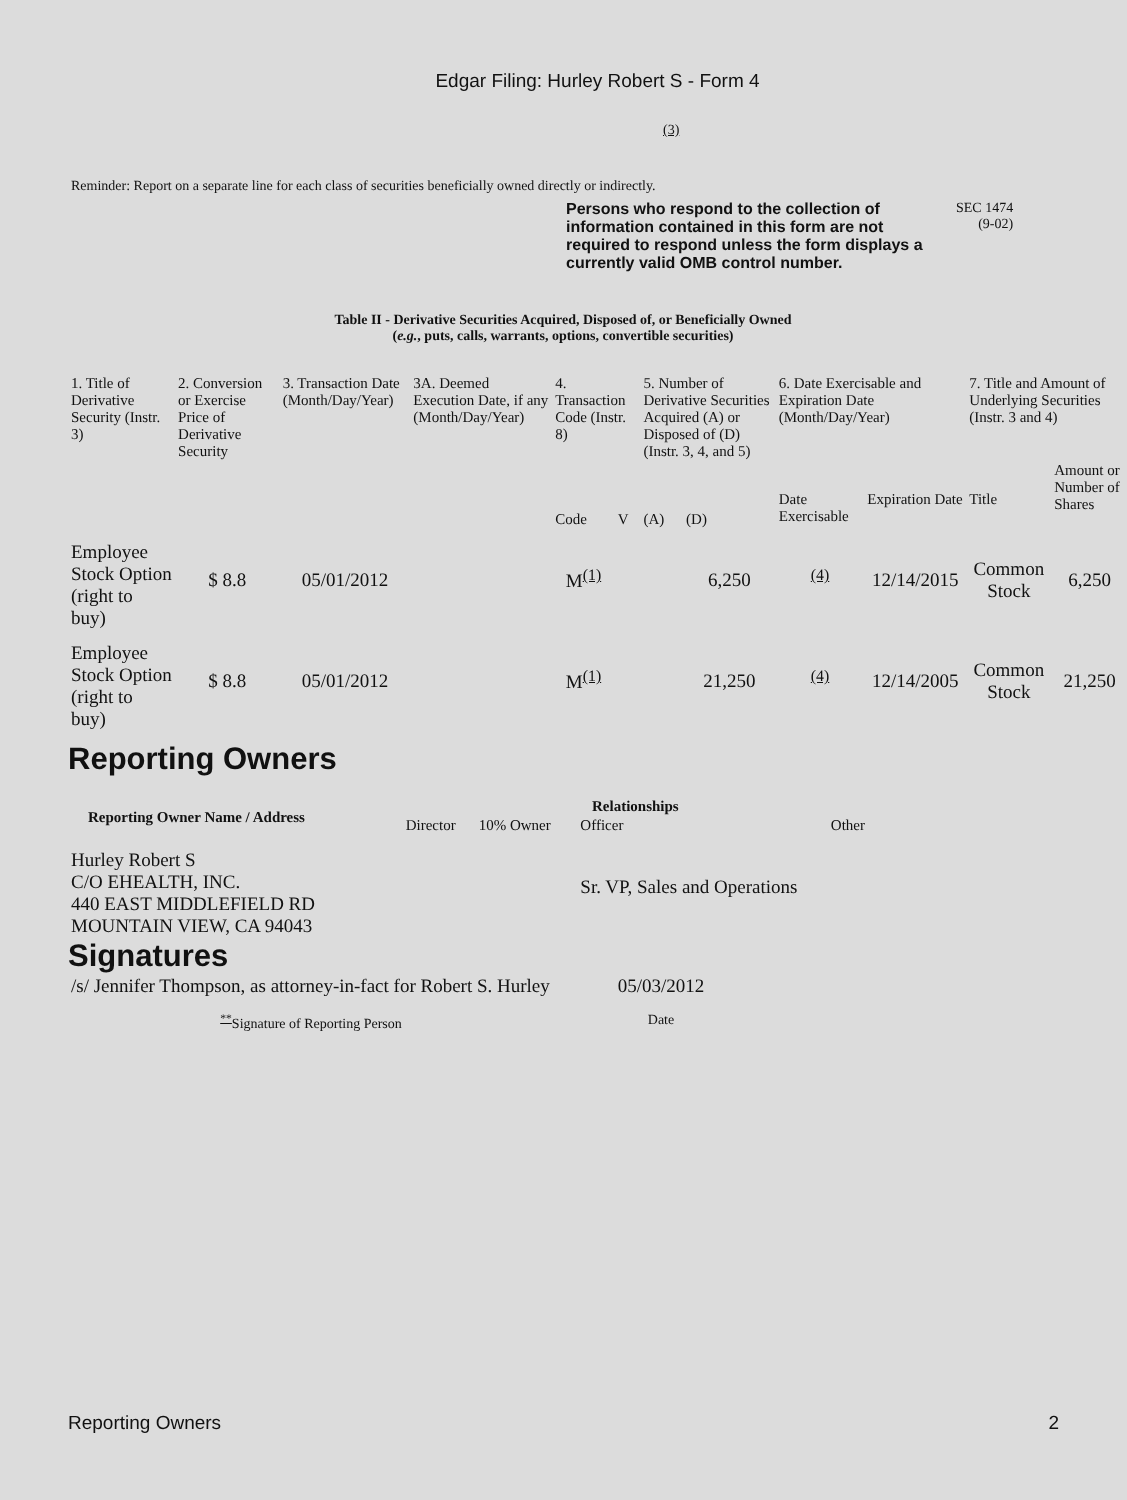Edgar Filing: Hurley Robert S - Form 4
(3)
Reminder: Report on a separate line for each class of securities beneficially owned directly or indirectly.
Persons who respond to the collection of information contained in this form are not required to respond unless the form displays a currently valid OMB control number.
SEC 1474
(9-02)
Table II - Derivative Securities Acquired, Disposed of, or Beneficially Owned
(e.g., puts, calls, warrants, options, convertible securities)
| 1. Title of Derivative Security (Instr. 3) | 2. Conversion or Exercise Price of Derivative Security | 3. Transaction Date (Month/Day/Year) | 3A. Deemed Execution Date, if any (Month/Day/Year) | 4. Transaction Code (Instr. 8) | | 5. Number of Derivative Securities Acquired (A) or Disposed of (D) (Instr. 3, 4, and 5) | | 6. Date Exercisable and Expiration Date (Month/Day/Year) | | 7. Title and Amount of Underlying Securities (Instr. 3 and 4) | |
| --- | --- | --- | --- | --- | --- | --- | --- | --- | --- | --- | --- |
| | | | | Code | V | (A) | (D) | Date Exercisable | Expiration Date | Title | Amount or Number of Shares |
| Employee Stock Option (right to buy) | $ 8.8 | 05/01/2012 | | M<sup>(1)</sup> | | | 6,250 | <sup>(4)</sup> | 12/14/2015 | Common Stock | 6,250 |
| Employee Stock Option (right to buy) | $ 8.8 | 05/01/2012 | | M<sup>(1)</sup> | | | 21,250 | <sup>(4)</sup> | 12/14/2005 | Common Stock | 21,250 |
Reporting Owners
| Reporting Owner Name / Address | Relationships | | | |
| --- | --- | --- | --- | --- |
| | Director | 10% Owner | Officer | Other |
| Hurley Robert S C/O EHEALTH, INC. 440 EAST MIDDLEFIELD RD MOUNTAIN VIEW, CA 94043 | | | Sr. VP, Sales and Operations | |
Signatures
| /s/ Jennifer Thompson, as attorney-in-fact for Robert S. Hurley | 05/03/2012 |
| <sup>**</sup> Signature of Reporting Person | Date |
Reporting Owners 2